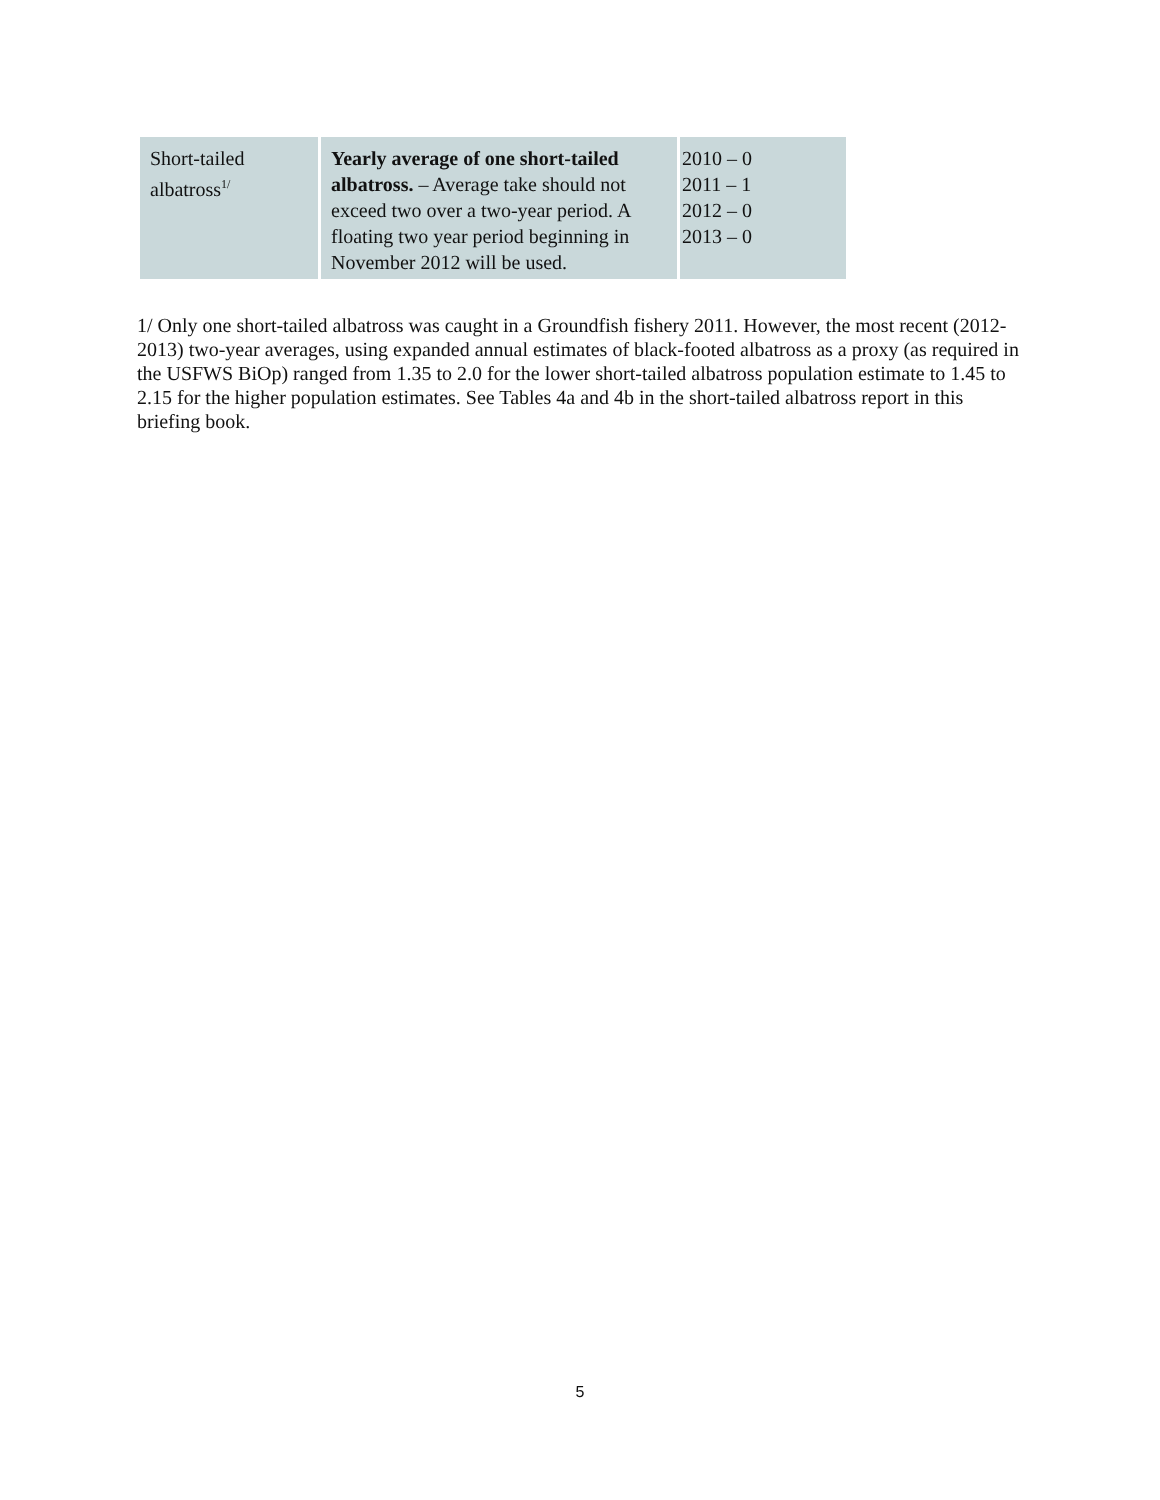| Short-tailed albatross<sup>1/</sup> | Yearly average of one short-tailed albatross. – Average take should not exceed two over a two-year period. A floating two year period beginning in November 2012 will be used. | 2010 – 0 2011 – 1 2012 – 0 2013 – 0 |
1/ Only one short-tailed albatross was caught in a Groundfish fishery 2011. However, the most recent (2012-2013) two-year averages, using expanded annual estimates of black-footed albatross as a proxy (as required in the USFWS BiOp) ranged from 1.35 to 2.0 for the lower short-tailed albatross population estimate to 1.45 to 2.15 for the higher population estimates. See Tables 4a and 4b in the short-tailed albatross report in this briefing book.
5